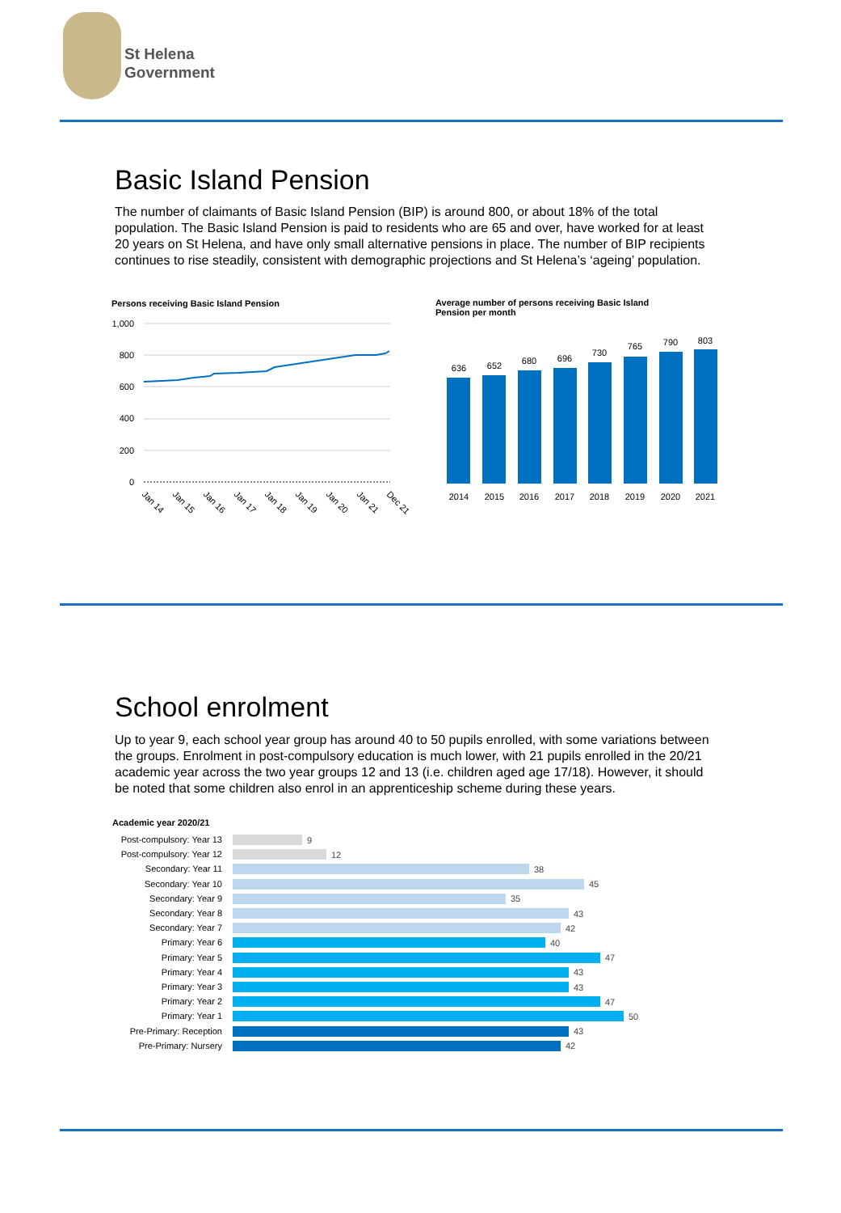St Helena
Government
Basic Island Pension
The number of claimants of Basic Island Pension (BIP) is around 800, or about 18% of the total population. The Basic Island Pension is paid to residents who are 65 and over, have worked for at least 20 years on St Helena, and have only small alternative pensions in place. The number of BIP recipients continues to rise steadily, consistent with demographic projections and St Helena’s ‘ageing’ population.
Persons receiving Basic Island Pension
1,000
800
600
400
200
0
Jan 14
Jan 15
Jan 16
Jan 17
Jan 18
Jan 19
Jan 20
Jan 21
Dec 21
Average number of persons receiving Basic Island Pension per month
636
652
680
696
730
765
790
803
2014
2015
2016
2017
2018
2019
2020
2021
School enrolment
Up to year 9, each school year group has around 40 to 50 pupils enrolled, with some variations between the groups. Enrolment in post-compulsory education is much lower, with 21 pupils enrolled in the 20/21 academic year across the two year groups 12 and 13 (i.e. children aged age 17/18). However, it should be noted that some children also enrol in an apprenticeship scheme during these years.
Academic year 2020/21
Post-compulsory: Year 13
Post-compulsory: Year 12
Secondary: Year 11
Secondary: Year 10
Secondary: Year 9
Secondary: Year 8
Secondary: Year 7
Primary: Year 6
Primary: Year 5
Primary: Year 4
Primary: Year 3
Primary: Year 2
Primary: Year 1
Pre-Primary: Reception
Pre-Primary: Nursery
9
12
38
45
35
43
42
40
47
43
43
47
50
43
42